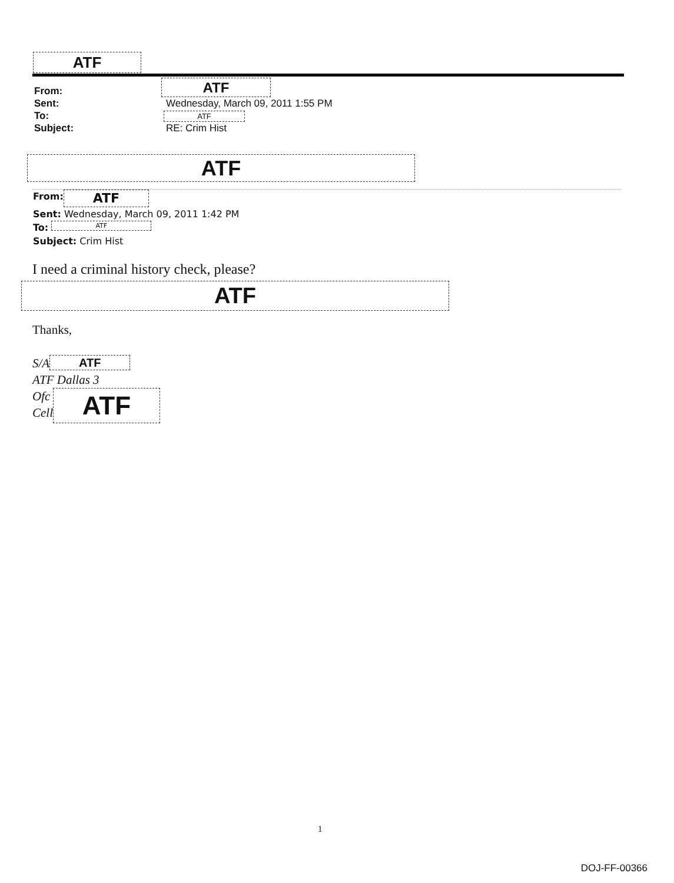ATF
From:
ATF
Sent: Wednesday, March 09, 2011 1:55 PM
To:
ATF
Subject: RE: Crim Hist
ATF
From:
ATF
Sent: Wednesday, March 09, 2011 1:42 PM
To:
ATF
Subject: Crim Hist
I need a criminal history check, please?
ATF
Thanks,
S/A
ATF
ATF Dallas 3
Ofc
Cell
ATF
1
DOJ-FF-00366